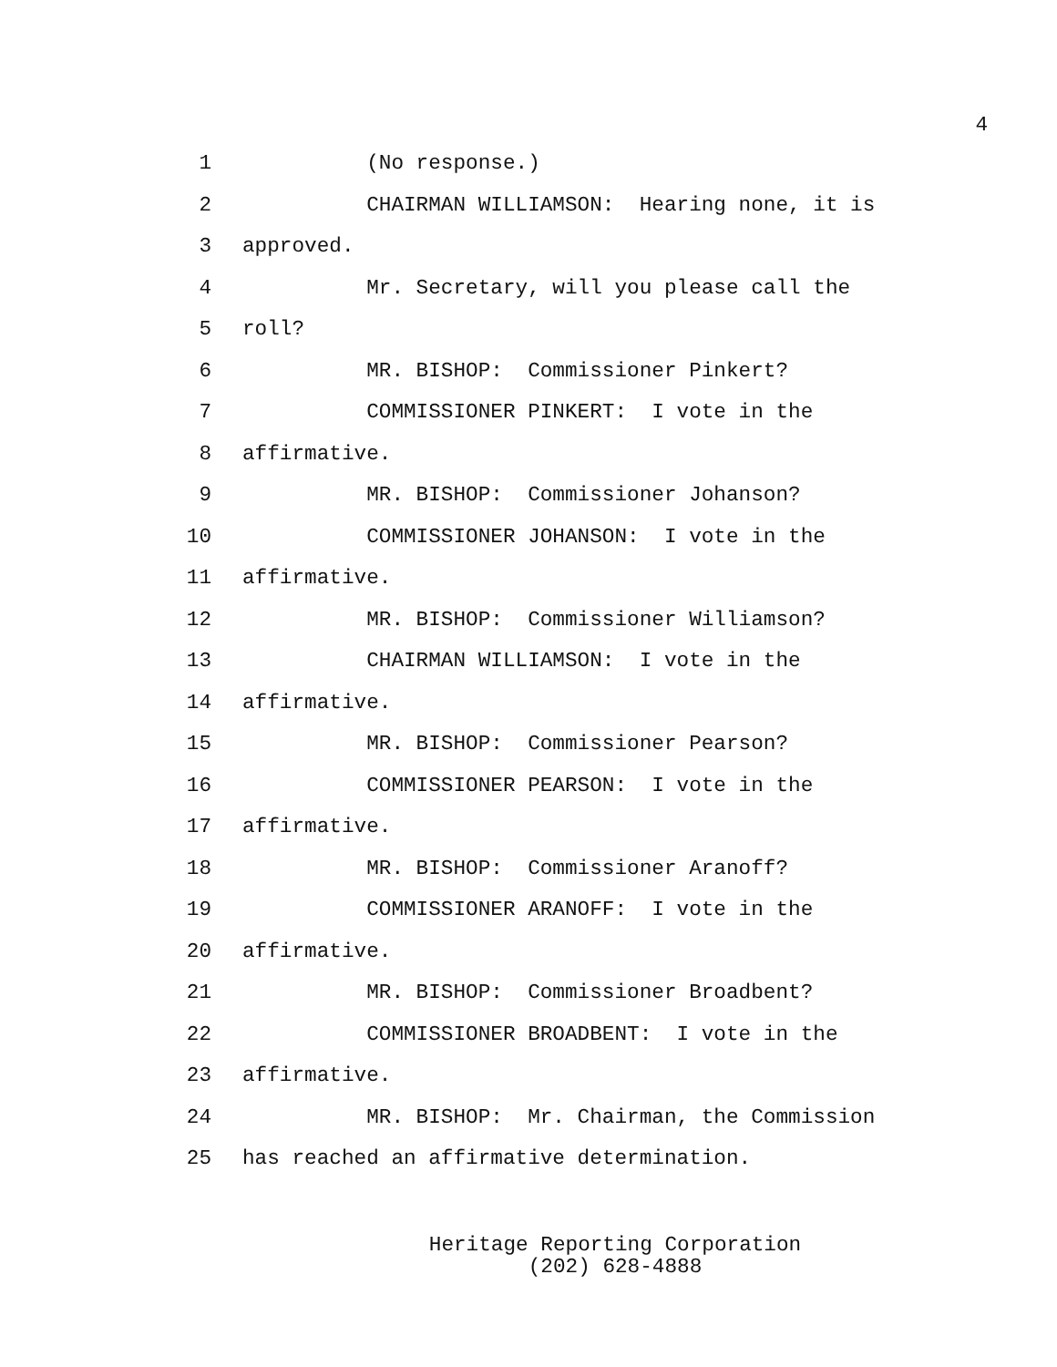4
1 (No response.)
2 CHAIRMAN WILLIAMSON: Hearing none, it is
3 approved.
4 Mr. Secretary, will you please call the
5 roll?
6 MR. BISHOP: Commissioner Pinkert?
7 COMMISSIONER PINKERT: I vote in the
8 affirmative.
9 MR. BISHOP: Commissioner Johanson?
10 COMMISSIONER JOHANSON: I vote in the
11 affirmative.
12 MR. BISHOP: Commissioner Williamson?
13 CHAIRMAN WILLIAMSON: I vote in the
14 affirmative.
15 MR. BISHOP: Commissioner Pearson?
16 COMMISSIONER PEARSON: I vote in the
17 affirmative.
18 MR. BISHOP: Commissioner Aranoff?
19 COMMISSIONER ARANOFF: I vote in the
20 affirmative.
21 MR. BISHOP: Commissioner Broadbent?
22 COMMISSIONER BROADBENT: I vote in the
23 affirmative.
24 MR. BISHOP: Mr. Chairman, the Commission
25 has reached an affirmative determination.
Heritage Reporting Corporation
(202) 628-4888